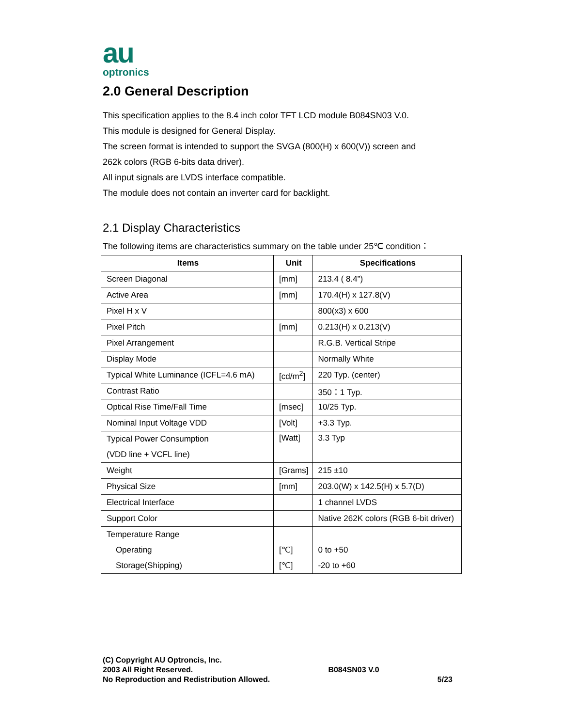au
optronics
2.0 General Description
This specification applies to the 8.4 inch color TFT LCD module B084SN03 V.0.
This module is designed for General Display.
The screen format is intended to support the SVGA (800(H) x 600(V)) screen and
262k colors (RGB 6-bits data driver).
All input signals are LVDS interface compatible.
The module does not contain an inverter card for backlight.
2.1 Display Characteristics
The following items are characteristics summary on the table under 25℃ condition：
| Items | Unit | Specifications |
| --- | --- | --- |
| Screen Diagonal | [mm] | 213.4 ( 8.4”) |
| Active Area | [mm] | 170.4(H) x 127.8(V) |
| Pixel H x V | | 800(x3) x 600 |
| Pixel Pitch | [mm] | 0.213(H) x 0.213(V) |
| Pixel Arrangement | | R.G.B. Vertical Stripe |
| Display Mode | | Normally White |
| Typical White Luminance (ICFL=4.6 mA) | [cd/m<sup>2</sup>] | 220 Typ. (center) |
| Contrast Ratio | | 350：1 Typ. |
| Optical Rise Time/Fall Time | [msec] | 10/25 Typ. |
| Nominal Input Voltage VDD | [Volt] | +3.3 Typ. |
| Typical Power Consumption (VDD line + VCFL line) | [Watt] | 3.3 Typ |
| Weight | [Grams] | 215 ±10 |
| Physical Size | [mm] | 203.0(W) x 142.5(H) x 5.7(D) |
| Electrical Interface | | 1 channel LVDS |
| Support Color | | Native 262K colors (RGB 6-bit driver) |
| Temperature Range Operating Storage(Shipping) | [℃] [℃] | 0 to +50 -20 to +60 |
(C) Copyright AU Optroncis, Inc.
2003 All Right Reserved.
No Reproduction and Redistribution Allowed.
B084SN03 V.0
5/23